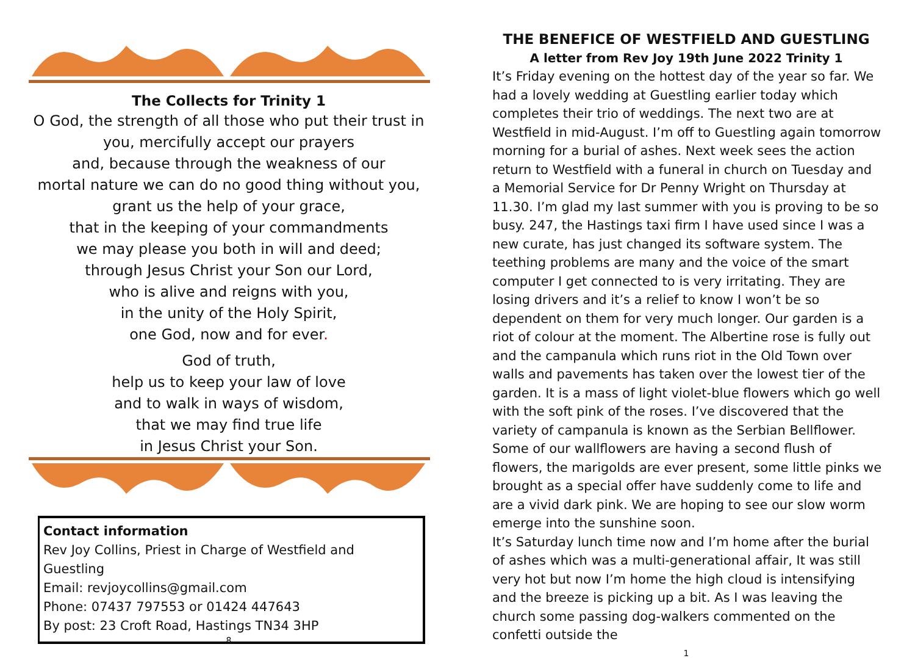The Collects for Trinity 1
O God, the strength of all those who put their trust in
you, mercifully accept our prayers
and, because through the weakness of our
mortal nature we can do no good thing without you,
grant us the help of your grace,
that in the keeping of your commandments
we may please you both in will and deed;
through Jesus Christ your Son our Lord,
who is alive and reigns with you,
in the unity of the Holy Spirit,
one God, now and for ever.
God of truth,
help us to keep your law of love
and to walk in ways of wisdom,
that we may find true life
in Jesus Christ your Son.
Contact information
Rev Joy Collins, Priest in Charge of Westfield and Guestling
Email: revjoycollins@gmail.com
Phone: 07437 797553 or 01424 447643
By post: 23 Croft Road, Hastings TN34 3HP
8
THE BENEFICE OF WESTFIELD AND GUESTLING
A letter from Rev Joy 19th June 2022 Trinity 1
It’s Friday evening on the hottest day of the year so far. We had a lovely wedding at Guestling earlier today which completes their trio of weddings. The next two are at Westfield in mid-August. I’m off to Guestling again tomorrow morning for a burial of ashes. Next week sees the action return to Westfield with a funeral in church on Tuesday and a Memorial Service for Dr Penny Wright on Thursday at 11.30. I’m glad my last summer with you is proving to be so busy. 247, the Hastings taxi firm I have used since I was a new curate, has just changed its software system. The teething problems are many and the voice of the smart computer I get connected to is very irritating. They are losing drivers and it’s a relief to know I won’t be so dependent on them for very much longer. Our garden is a riot of colour at the moment. The Albertine rose is fully out and the campanula which runs riot in the Old Town over walls and pavements has taken over the lowest tier of the garden. It is a mass of light violet-blue flowers which go well with the soft pink of the roses. I’ve discovered that the variety of campanula is known as the Serbian Bellflower. Some of our wallflowers are having a second flush of flowers, the marigolds are ever present, some little pinks we brought as a special offer have suddenly come to life and are a vivid dark pink. We are hoping to see our slow worm emerge into the sunshine soon.
It’s Saturday lunch time now and I’m home after the burial of ashes which was a multi-generational affair, It was still very hot but now I’m home the high cloud is intensifying and the breeze is picking up a bit. As I was leaving the church some passing dog-walkers commented on the confetti outside the
1